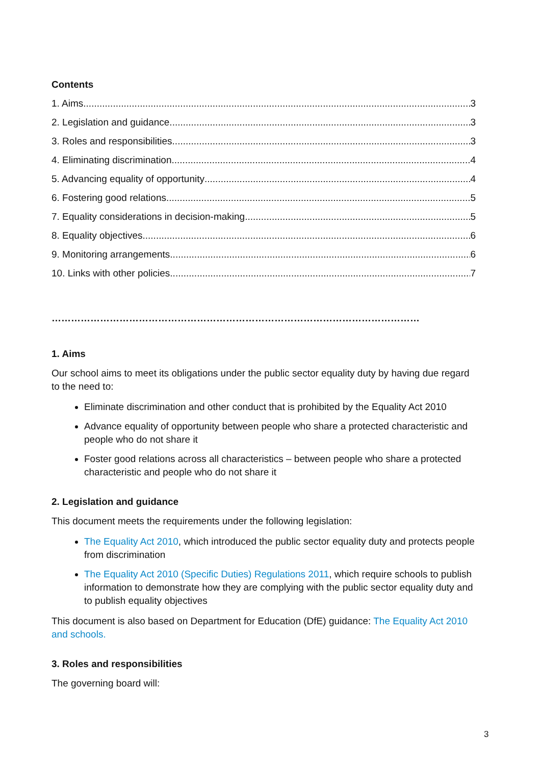Contents
1. Aims 3
2. Legislation and guidance 3
3. Roles and responsibilities 3
4. Eliminating discrimination 4
5. Advancing equality of opportunity 4
6. Fostering good relations 5
7. Equality considerations in decision-making 5
8. Equality objectives 6
9. Monitoring arrangements 6
10. Links with other policies 7
……………………………………………………………………………………………………………………………….
1. Aims
Our school aims to meet its obligations under the public sector equality duty by having due regard to the need to:
Eliminate discrimination and other conduct that is prohibited by the Equality Act 2010
Advance equality of opportunity between people who share a protected characteristic and people who do not share it
Foster good relations across all characteristics – between people who share a protected characteristic and people who do not share it
2. Legislation and guidance
This document meets the requirements under the following legislation:
The Equality Act 2010, which introduced the public sector equality duty and protects people from discrimination
The Equality Act 2010 (Specific Duties) Regulations 2011, which require schools to publish information to demonstrate how they are complying with the public sector equality duty and to publish equality objectives
This document is also based on Department for Education (DfE) guidance: The Equality Act 2010 and schools.
3. Roles and responsibilities
The governing board will:
3